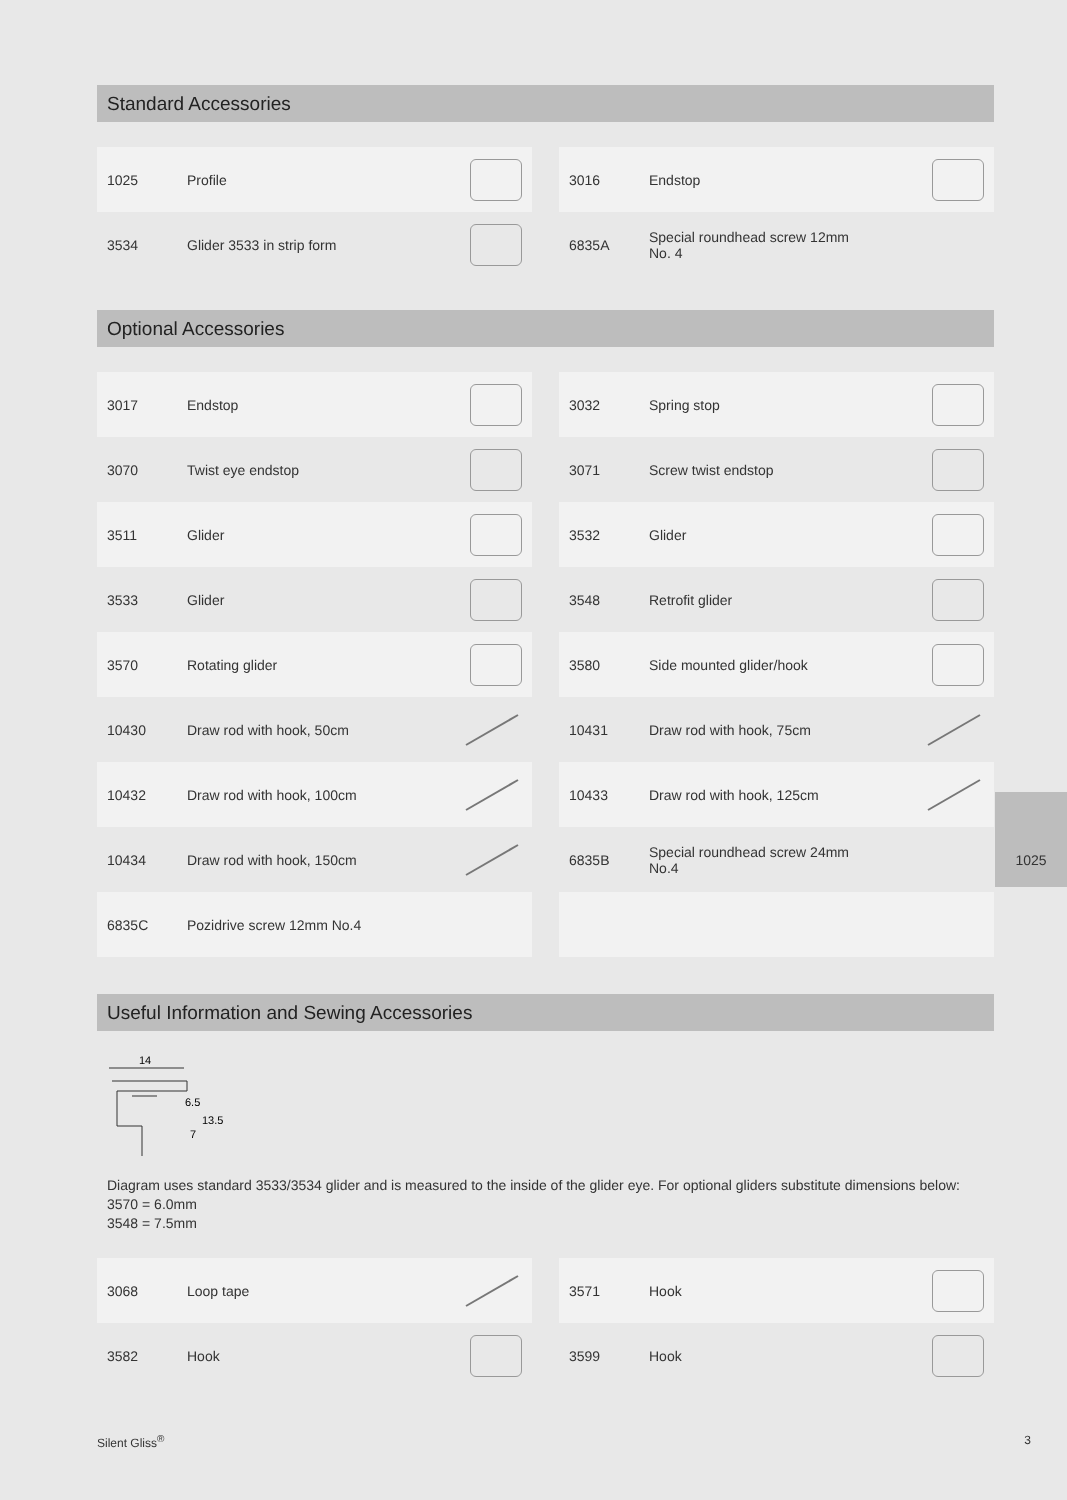Standard Accessories
| 1025 | Profile | |
| 3534 | Glider 3533 in strip form | |
| 3016 | Endstop | |
| 6835A | Special roundhead screw 12mm No. 4 | |
Optional Accessories
| 3017 | Endstop | |
| 3070 | Twist eye endstop | |
| 3511 | Glider | |
| 3533 | Glider | |
| 3570 | Rotating glider | |
| 10430 | Draw rod with hook, 50cm | |
| 10432 | Draw rod with hook, 100cm | |
| 10434 | Draw rod with hook, 150cm | |
| 6835C | Pozidrive screw 12mm No.4 | |
| 3032 | Spring stop | |
| 3071 | Screw twist endstop | |
| 3532 | Glider | |
| 3548 | Retrofit glider | |
| 3580 | Side mounted glider/hook | |
| 10431 | Draw rod with hook, 75cm | |
| 10433 | Draw rod with hook, 125cm | |
| 6835B | Special roundhead screw 24mm No.4 | |
Useful Information and Sewing Accessories
14
6.5
13.5
7
Diagram uses standard 3533/3534 glider and is measured to the inside of the glider eye. For optional gliders substitute dimensions below:
3570 = 6.0mm
3548 = 7.5mm
| 3068 | Loop tape | |
| 3582 | Hook | |
| 3571 | Hook | |
| 3599 | Hook | |
1025
Silent Gliss<sup>®</sup> 3